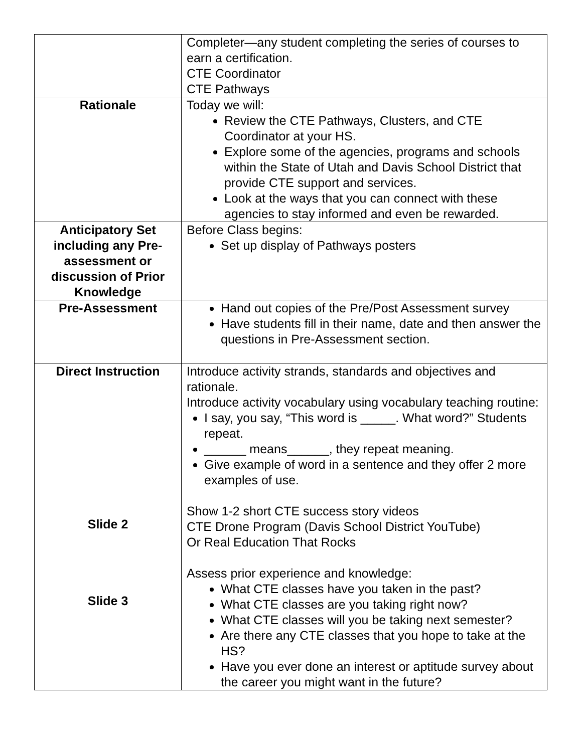| | Completer—any student completing the series of courses to earn a certification. CTE Coordinator CTE Pathways |
| Rationale | Today we will: Review the CTE Pathways, Clusters, and CTE Coordinator at your HS. Explore some of the agencies, programs and schools within the State of Utah and Davis School District that provide CTE support and services. Look at the ways that you can connect with these agencies to stay informed and even be rewarded. |
| Anticipatory Set including any Pre-assessment or discussion of Prior Knowledge | Before Class begins: Set up display of Pathways posters |
| Pre-Assessment | Hand out copies of the Pre/Post Assessment survey Have students fill in their name, date and then answer the questions in Pre-Assessment section. |
| Direct Instruction Slide 2 Slide 3 | Introduce activity strands, standards and objectives and rationale. Introduce activity vocabulary using vocabulary teaching routine: I say, you say, “This word is _____. What word?” Students repeat. ______ means______, they repeat meaning. Give example of word in a sentence and they offer 2 more examples of use. Show 1-2 short CTE success story videos CTE Drone Program (Davis School District YouTube) Or Real Education That Rocks Assess prior experience and knowledge: What CTE classes have you taken in the past? What CTE classes are you taking right now? What CTE classes will you be taking next semester? Are there any CTE classes that you hope to take at the HS? Have you ever done an interest or aptitude survey about the career you might want in the future? |